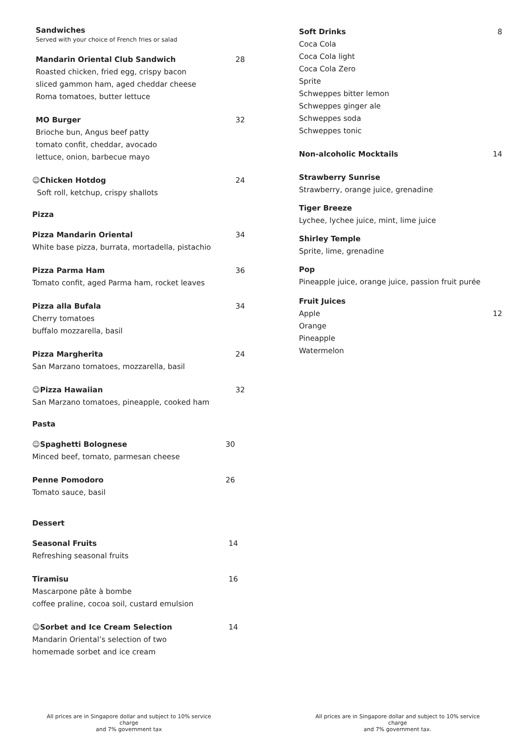Sandwiches
Served with your choice of French fries or salad
Mandarin Oriental Club Sandwich
Roasted chicken, fried egg, crispy bacon
sliced gammon ham, aged cheddar cheese
Roma tomatoes, butter lettuce
28
MO Burger
Brioche bun, Angus beef patty
tomato confit, cheddar, avocado
lettuce, onion, barbecue mayo
32
☺Chicken Hotdog
Soft roll, ketchup, crispy shallots
24
Pizza
Pizza Mandarin Oriental
White base pizza, burrata, mortadella, pistachio
34
Pizza Parma Ham
Tomato confit, aged Parma ham, rocket leaves
36
Pizza alla Bufala
Cherry tomatoes
buffalo mozzarella, basil
34
Pizza Margherita
San Marzano tomatoes, mozzarella, basil
24
☺Pizza Hawaiian
San Marzano tomatoes, pineapple, cooked ham
32
Pasta
☺Spaghetti Bolognese
Minced beef, tomato, parmesan cheese
30
Penne Pomodoro
Tomato sauce, basil
26
Dessert
Seasonal Fruits
Refreshing seasonal fruits
14
Tiramisu
Mascarpone pâte à bombe
coffee praline, cocoa soil, custard emulsion
16
☺Sorbet and Ice Cream Selection
Mandarin Oriental’s selection of two
homemade sorbet and ice cream
14
Soft Drinks
Coca Cola
Coca Cola light
Coca Cola Zero
Sprite
Schweppes bitter lemon
Schweppes ginger ale
Schweppes soda
Schweppes tonic
8
Non-alcoholic Mocktails 14
Strawberry Sunrise
Strawberry, orange juice, grenadine
Tiger Breeze
Lychee, lychee juice, mint, lime juice
Shirley Temple
Sprite, lime, grenadine
Pop
Pineapple juice, orange juice, passion fruit purée
Fruit Juices
Apple
Orange
Pineapple
Watermelon
12
All prices are in Singapore dollar and subject to 10% service charge
and 7% government tax
All prices are in Singapore dollar and subject to 10% service charge
and 7% government tax.